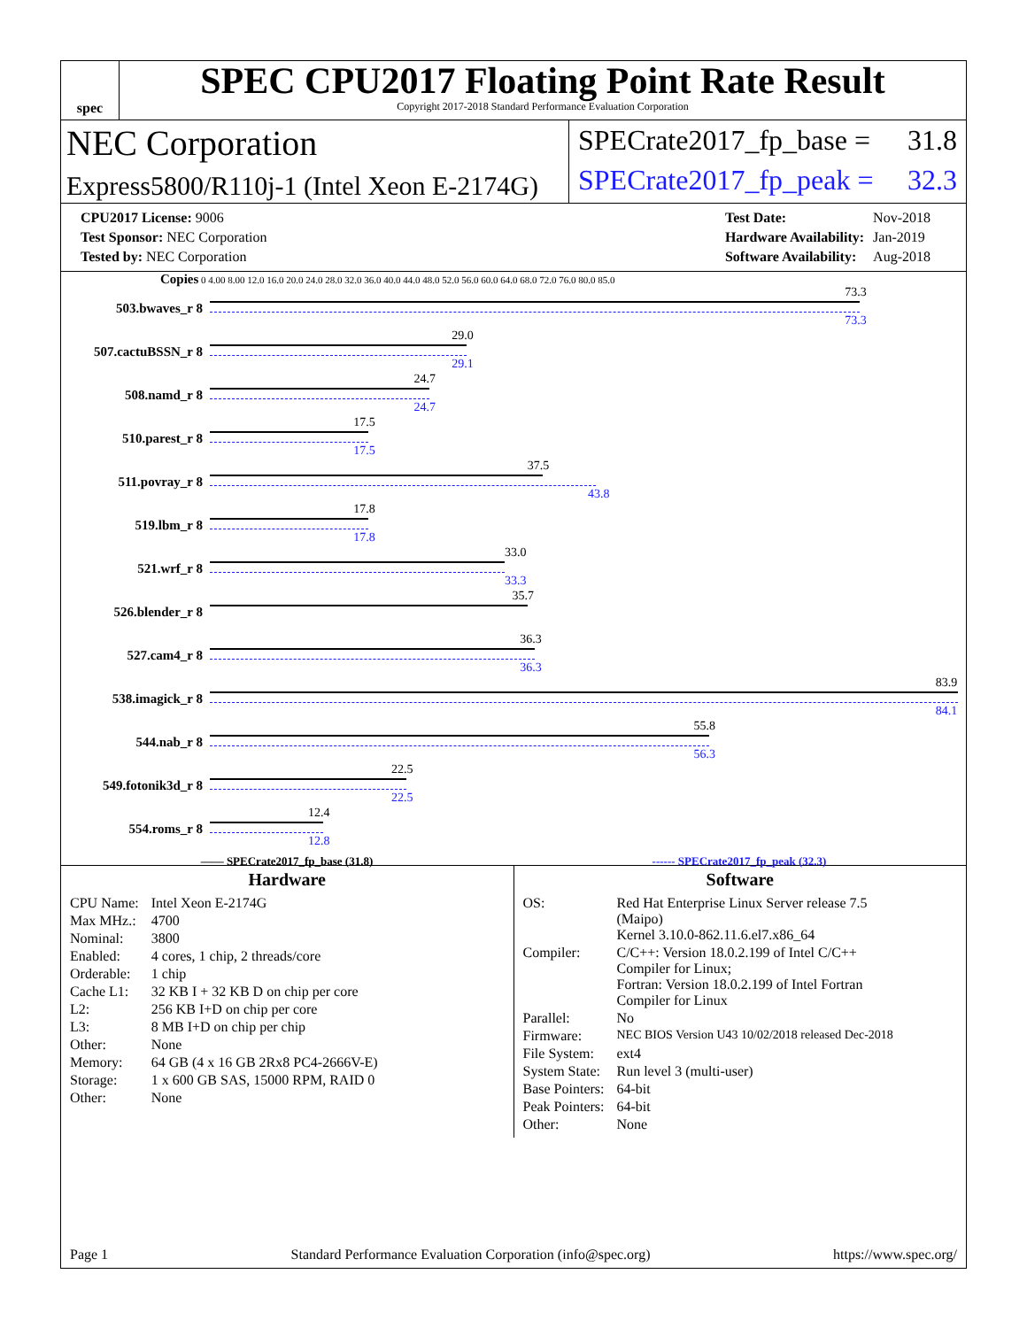spec
SPEC CPU2017 Floating Point Rate Result
Copyright 2017-2018 Standard Performance Evaluation Corporation
NEC Corporation
Express5800/R110j-1 (Intel Xeon E-2174G)
SPECrate2017_fp_base = 31.8
SPECrate2017_fp_peak = 32.3
| CPU2017 License: 9006 |
| Test Sponsor: NEC Corporation |
| Tested by: NEC Corporation |
| Test Date: | Nov-2018 |
| Hardware Availability: | Jan-2019 |
| Software Availability: | Aug-2018 |
Copies 0 4.00 8.00 12.0 16.0 20.0 24.0 28.0 32.0 36.0 40.0 44.0 48.0 52.0 56.0 60.0 64.0 68.0 72.0 76.0 80.0 85.0
503.bwaves_r 8
73.3
73.3
507.cactuBSSN_r 8
29.0
29.1
508.namd_r 8
24.7
24.7
510.parest_r 8
17.5
17.5
511.povray_r 8
37.5
43.8
519.lbm_r 8
17.8
17.8
521.wrf_r 8
33.0
33.3
526.blender_r 8
35.7
527.cam4_r 8
36.3
36.3
538.imagick_r 8
83.9
84.1
544.nab_r 8
55.8
56.3
549.fotonik3d_r 8
22.5
22.5
554.roms_r 8
12.4
12.8
—— SPECrate2017_fp_base (31.8) ------ SPECrate2017_fp_peak (32.3)
Hardware
| CPU Name: | Intel Xeon E-2174G |
| Max MHz.: | 4700 |
| Nominal: | 3800 |
| Enabled: | 4 cores, 1 chip, 2 threads/core |
| Orderable: | 1 chip |
| Cache L1: | 32 KB I + 32 KB D on chip per core |
| L2: | 256 KB I+D on chip per core |
| L3: | 8 MB I+D on chip per chip |
| Other: | None |
| Memory: | 64 GB (4 x 16 GB 2Rx8 PC4-2666V-E) |
| Storage: | 1 x 600 GB SAS, 15000 RPM, RAID 0 |
| Other: | None |
Software
| OS: | Red Hat Enterprise Linux Server release 7.5 (Maipo) Kernel 3.10.0-862.11.6.el7.x86_64 |
| Compiler: | C/C++: Version 18.0.2.199 of Intel C/C++ Compiler for Linux; Fortran: Version 18.0.2.199 of Intel Fortran Compiler for Linux |
| Parallel: | No |
| Firmware: | NEC BIOS Version U43 10/02/2018 released Dec-2018 |
| File System: | ext4 |
| System State: | Run level 3 (multi-user) |
| Base Pointers: | 64-bit |
| Peak Pointers: | 64-bit |
| Other: | None |
Page 1 Standard Performance Evaluation Corporation (info@spec.org) https://www.spec.org/